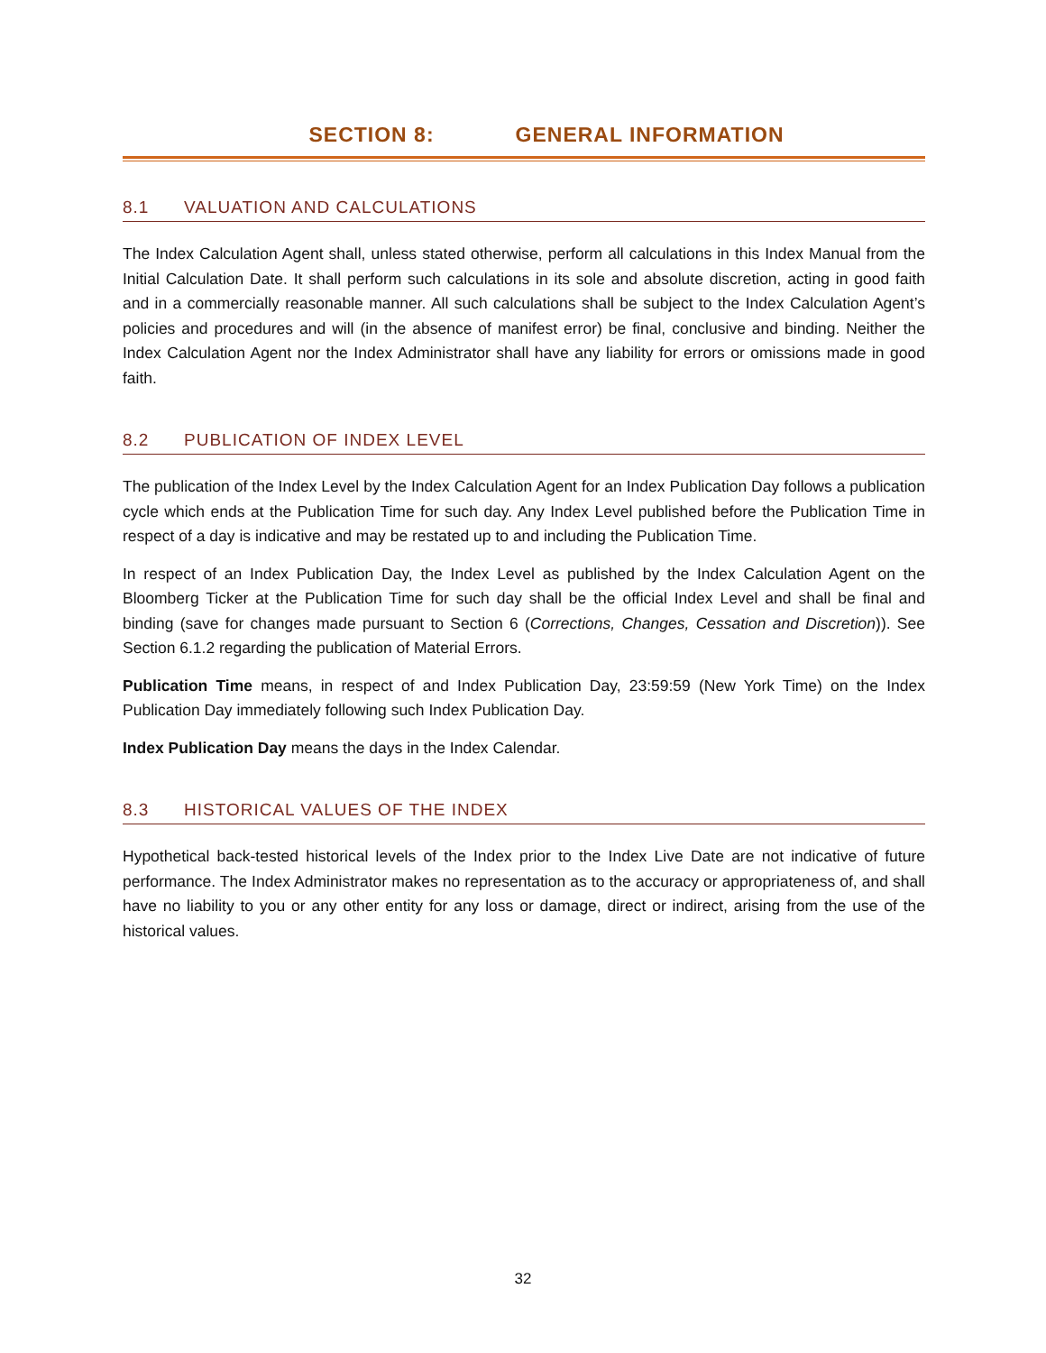SECTION 8: GENERAL INFORMATION
8.1 VALUATION AND CALCULATIONS
The Index Calculation Agent shall, unless stated otherwise, perform all calculations in this Index Manual from the Initial Calculation Date. It shall perform such calculations in its sole and absolute discretion, acting in good faith and in a commercially reasonable manner. All such calculations shall be subject to the Index Calculation Agent’s policies and procedures and will (in the absence of manifest error) be final, conclusive and binding. Neither the Index Calculation Agent nor the Index Administrator shall have any liability for errors or omissions made in good faith.
8.2 PUBLICATION OF INDEX LEVEL
The publication of the Index Level by the Index Calculation Agent for an Index Publication Day follows a publication cycle which ends at the Publication Time for such day. Any Index Level published before the Publication Time in respect of a day is indicative and may be restated up to and including the Publication Time.
In respect of an Index Publication Day, the Index Level as published by the Index Calculation Agent on the Bloomberg Ticker at the Publication Time for such day shall be the official Index Level and shall be final and binding (save for changes made pursuant to Section 6 (Corrections, Changes, Cessation and Discretion)). See Section 6.1.2 regarding the publication of Material Errors.
Publication Time means, in respect of and Index Publication Day, 23:59:59 (New York Time) on the Index Publication Day immediately following such Index Publication Day.
Index Publication Day means the days in the Index Calendar.
8.3 HISTORICAL VALUES OF THE INDEX
Hypothetical back-tested historical levels of the Index prior to the Index Live Date are not indicative of future performance. The Index Administrator makes no representation as to the accuracy or appropriateness of, and shall have no liability to you or any other entity for any loss or damage, direct or indirect, arising from the use of the historical values.
32